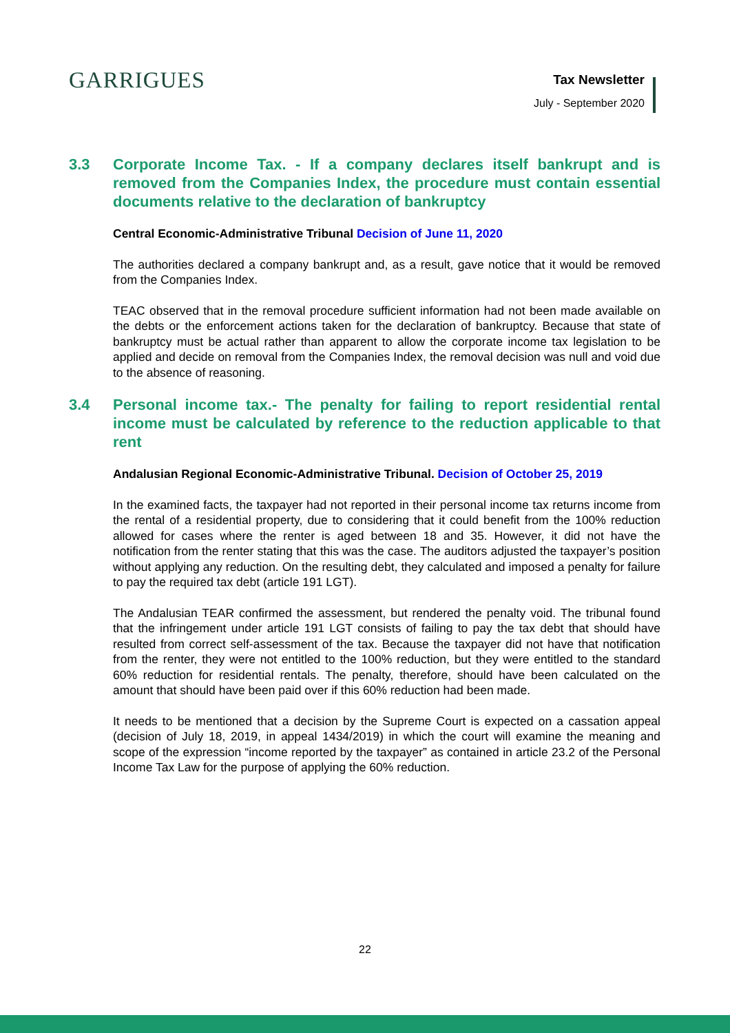GARRIGUES
Tax Newsletter
July - September 2020
3.3 Corporate Income Tax. - If a company declares itself bankrupt and is removed from the Companies Index, the procedure must contain essential documents relative to the declaration of bankruptcy
Central Economic-Administrative Tribunal Decision of June 11, 2020
The authorities declared a company bankrupt and, as a result, gave notice that it would be removed from the Companies Index.
TEAC observed that in the removal procedure sufficient information had not been made available on the debts or the enforcement actions taken for the declaration of bankruptcy. Because that state of bankruptcy must be actual rather than apparent to allow the corporate income tax legislation to be applied and decide on removal from the Companies Index, the removal decision was null and void due to the absence of reasoning.
3.4 Personal income tax.- The penalty for failing to report residential rental income must be calculated by reference to the reduction applicable to that rent
Andalusian Regional Economic-Administrative Tribunal. Decision of October 25, 2019
In the examined facts, the taxpayer had not reported in their personal income tax returns income from the rental of a residential property, due to considering that it could benefit from the 100% reduction allowed for cases where the renter is aged between 18 and 35. However, it did not have the notification from the renter stating that this was the case. The auditors adjusted the taxpayer’s position without applying any reduction. On the resulting debt, they calculated and imposed a penalty for failure to pay the required tax debt (article 191 LGT).
The Andalusian TEAR confirmed the assessment, but rendered the penalty void. The tribunal found that the infringement under article 191 LGT consists of failing to pay the tax debt that should have resulted from correct self-assessment of the tax. Because the taxpayer did not have that notification from the renter, they were not entitled to the 100% reduction, but they were entitled to the standard 60% reduction for residential rentals. The penalty, therefore, should have been calculated on the amount that should have been paid over if this 60% reduction had been made.
It needs to be mentioned that a decision by the Supreme Court is expected on a cassation appeal (decision of July 18, 2019, in appeal 1434/2019) in which the court will examine the meaning and scope of the expression “income reported by the taxpayer” as contained in article 23.2 of the Personal Income Tax Law for the purpose of applying the 60% reduction.
22